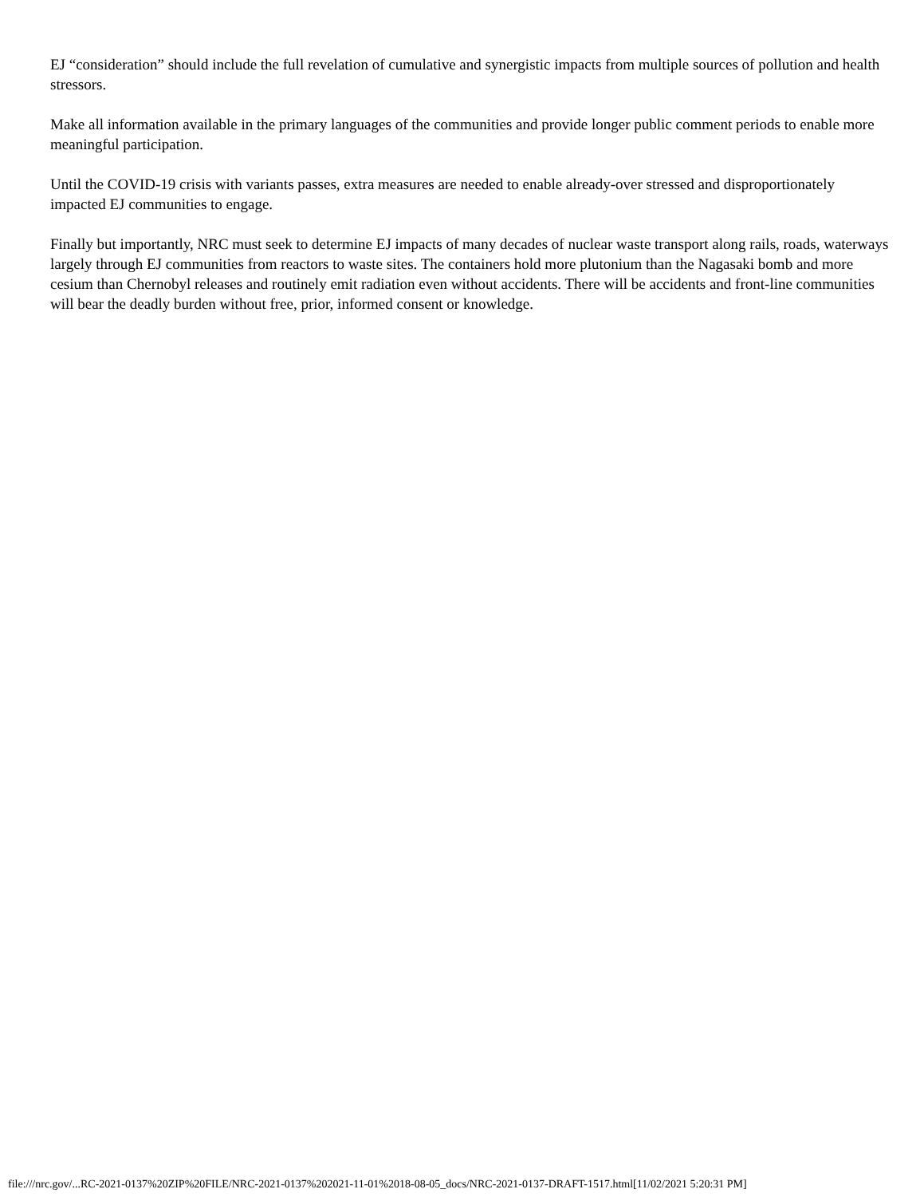EJ “consideration” should include the full revelation of cumulative and synergistic impacts from multiple sources of pollution and health stressors.
Make all information available in the primary languages of the communities and provide longer public comment periods to enable more meaningful participation.
Until the COVID-19 crisis with variants passes, extra measures are needed to enable already-over stressed and disproportionately impacted EJ communities to engage.
Finally but importantly, NRC must seek to determine EJ impacts of many decades of nuclear waste transport along rails, roads, waterways largely through EJ communities from reactors to waste sites. The containers hold more plutonium than the Nagasaki bomb and more cesium than Chernobyl releases and routinely emit radiation even without accidents. There will be accidents and front-line communities will bear the deadly burden without free, prior, informed consent or knowledge.
file:///nrc.gov/...RC-2021-0137%20ZIP%20FILE/NRC-2021-0137%202021-11-01%2018-08-05_docs/NRC-2021-0137-DRAFT-1517.html[11/02/2021 5:20:31 PM]